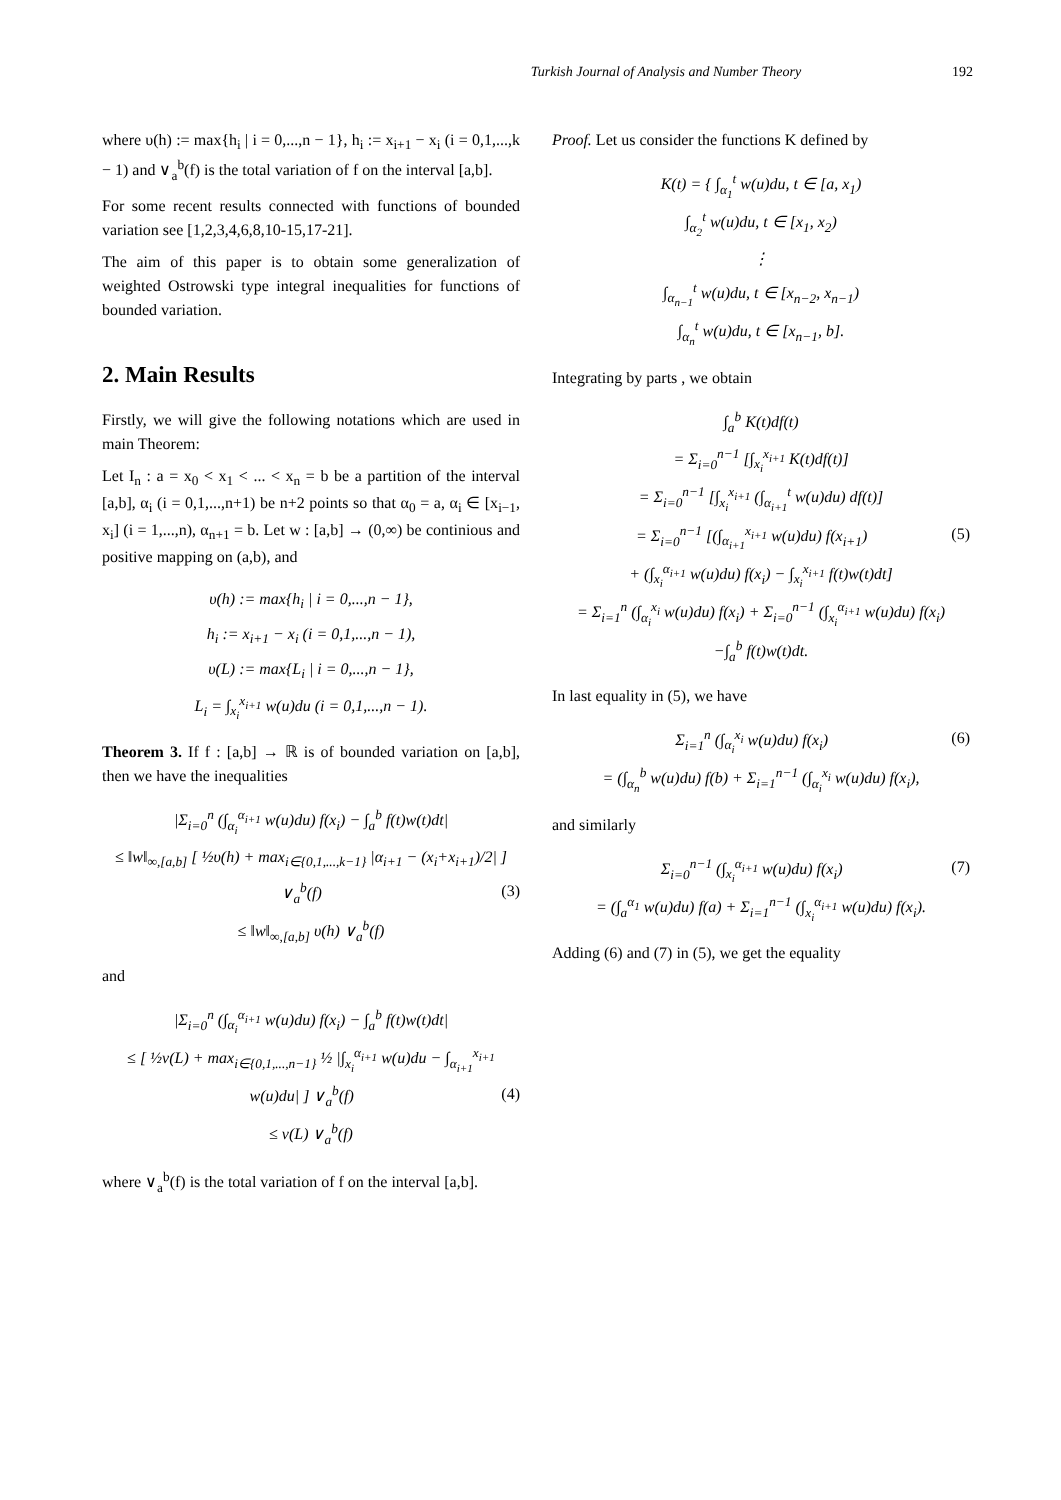Turkish Journal of Analysis and Number Theory 192
where υ(h) := max{h<sub>i</sub> | i = 0,...,n − 1}, h<sub>i</sub> := x<sub>i+1</sub> − x<sub>i</sub> (i = 0,1,...,k − 1) and ∨<sub>a</sub><sup>b</sup>(f) is the total variation of f on the interval [a,b].
For some recent results connected with functions of bounded variation see [1,2,3,4,6,8,10-15,17-21].
The aim of this paper is to obtain some generalization of weighted Ostrowski type integral inequalities for functions of bounded variation.
2. Main Results
Firstly, we will give the following notations which are used in main Theorem:
Let I<sub>n</sub> : a = x<sub>0</sub> < x<sub>1</sub> < ... < x<sub>n</sub> = b be a partition of the interval [a,b], α<sub>i</sub> (i = 0,1,...,n+1) be n+2 points so that α<sub>0</sub> = a, α<sub>i</sub> ∈ [x<sub>i−1</sub>, x<sub>i</sub>] (i = 1,...,n), α<sub>n+1</sub> = b. Let w : [a,b] → (0,∞) be continious and positive mapping on (a,b), and
υ(h) := max{h<sub>i</sub> | i = 0,...,n − 1},
h<sub>i</sub> := x<sub>i+1</sub> − x<sub>i</sub> (i = 0,1,...,n − 1),
υ(L) := max{L<sub>i</sub> | i = 0,...,n − 1},
L<sub>i</sub> = ∫<sub>x<sub>i</sub></sub><sup>x<sub>i+1</sub></sup> w(u)du (i = 0,1,...,n − 1).
Theorem 3. If f : [a,b] → ℝ is of bounded variation on [a,b], then we have the inequalities
|Σ<sub>i=0</sub><sup>n</sup> (∫<sub>α<sub>i</sub></sub><sup>α<sub>i+1</sub></sup> w(u)du) f(x<sub>i</sub>) − ∫<sub>a</sub><sup>b</sup> f(t)w(t)dt|
≤ ‖w‖<sub>∞,[a,b]</sub> [ ½υ(h) + max<sub>i∈{0,1,...,k−1}</sub> |α<sub>i+1</sub> − (x<sub>i</sub>+x<sub>i+1</sub>)/2| ] ∨<sub>a</sub><sup>b</sup>(f) (3)
≤ ‖w‖<sub>∞,[a,b]</sub> υ(h) ∨<sub>a</sub><sup>b</sup>(f)
and
|Σ<sub>i=0</sub><sup>n</sup> (∫<sub>α<sub>i</sub></sub><sup>α<sub>i+1</sub></sup> w(u)du) f(x<sub>i</sub>) − ∫<sub>a</sub><sup>b</sup> f(t)w(t)dt|
≤ [ ½v(L) + max<sub>i∈{0,1,...,n−1}</sub> ½ |∫<sub>x<sub>i</sub></sub><sup>α<sub>i+1</sub></sup> w(u)du − ∫<sub>α<sub>i+1</sub></sub><sup>x<sub>i+1</sub></sup> w(u)du| ] ∨<sub>a</sub><sup>b</sup>(f) (4)
≤ v(L) ∨<sub>a</sub><sup>b</sup>(f)
where ∨<sub>a</sub><sup>b</sup>(f) is the total variation of f on the interval [a,b].
Proof. Let us consider the functions K defined by
K(t) = { ∫<sub>α<sub>1</sub></sub><sup>t</sup> w(u)du, t ∈ [a, x<sub>1</sub>)
∫<sub>α<sub>2</sub></sub><sup>t</sup> w(u)du, t ∈ [x<sub>1</sub>, x<sub>2</sub>)
⋮
∫<sub>α<sub>n−1</sub></sub><sup>t</sup> w(u)du, t ∈ [x<sub>n−2</sub>, x<sub>n−1</sub>)
∫<sub>α<sub>n</sub></sub><sup>t</sup> w(u)du, t ∈ [x<sub>n−1</sub>, b].
Integrating by parts , we obtain
∫<sub>a</sub><sup>b</sup> K(t)df(t)
= Σ<sub>i=0</sub><sup>n−1</sup> [∫<sub>x<sub>i</sub></sub><sup>x<sub>i+1</sub></sup> K(t)df(t)]
= Σ<sub>i=0</sub><sup>n−1</sup> [∫<sub>x<sub>i</sub></sub><sup>x<sub>i+1</sub></sup> (∫<sub>α<sub>i+1</sub></sub><sup>t</sup> w(u)du) df(t)]
= Σ<sub>i=0</sub><sup>n−1</sup> [(∫<sub>α<sub>i+1</sub></sub><sup>x<sub>i+1</sub></sup> w(u)du) f(x<sub>i+1</sub>) (5)
+ (∫<sub>x<sub>i</sub></sub><sup>α<sub>i+1</sub></sup> w(u)du) f(x<sub>i</sub>) − ∫<sub>x<sub>i</sub></sub><sup>x<sub>i+1</sub></sup> f(t)w(t)dt]
= Σ<sub>i=1</sub><sup>n</sup> (∫<sub>α<sub>i</sub></sub><sup>x<sub>i</sub></sup> w(u)du) f(x<sub>i</sub>) + Σ<sub>i=0</sub><sup>n−1</sup> (∫<sub>x<sub>i</sub></sub><sup>α<sub>i+1</sub></sup> w(u)du) f(x<sub>i</sub>)
−∫<sub>a</sub><sup>b</sup> f(t)w(t)dt.
In last equality in (5), we have
Σ<sub>i=1</sub><sup>n</sup> (∫<sub>α<sub>i</sub></sub><sup>x<sub>i</sub></sup> w(u)du) f(x<sub>i</sub>) (6)
= (∫<sub>α<sub>n</sub></sub><sup>b</sup> w(u)du) f(b) + Σ<sub>i=1</sub><sup>n−1</sup> (∫<sub>α<sub>i</sub></sub><sup>x<sub>i</sub></sup> w(u)du) f(x<sub>i</sub>),
and similarly
Σ<sub>i=0</sub><sup>n−1</sup> (∫<sub>x<sub>i</sub></sub><sup>α<sub>i+1</sub></sup> w(u)du) f(x<sub>i</sub>) (7)
= (∫<sub>a</sub><sup>α<sub>1</sub></sup> w(u)du) f(a) + Σ<sub>i=1</sub><sup>n−1</sup> (∫<sub>x<sub>i</sub></sub><sup>α<sub>i+1</sub></sup> w(u)du) f(x<sub>i</sub>).
Adding (6) and (7) in (5), we get the equality